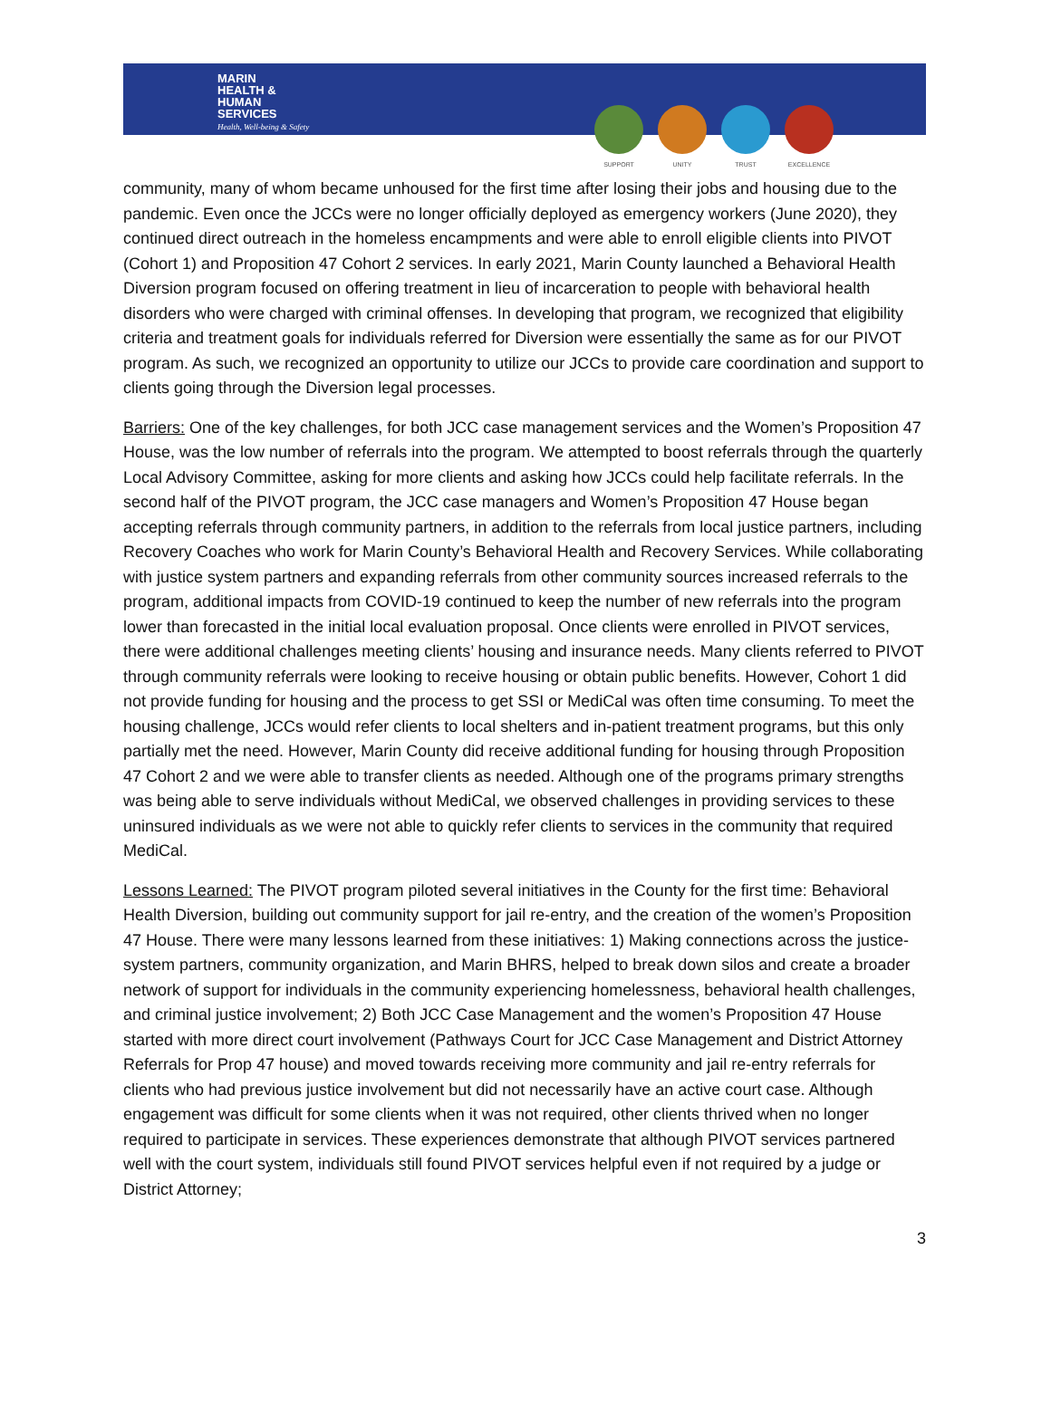MARIN
HEALTH &
HUMAN
SERVICES
Health, Well-being & Safety
SUPPORT UNITY TRUST EXCELLENCE
community, many of whom became unhoused for the first time after losing their jobs and housing due to the pandemic. Even once the JCCs were no longer officially deployed as emergency workers (June 2020), they continued direct outreach in the homeless encampments and were able to enroll eligible clients into PIVOT (Cohort 1) and Proposition 47 Cohort 2 services. In early 2021, Marin County launched a Behavioral Health Diversion program focused on offering treatment in lieu of incarceration to people with behavioral health disorders who were charged with criminal offenses. In developing that program, we recognized that eligibility criteria and treatment goals for individuals referred for Diversion were essentially the same as for our PIVOT program. As such, we recognized an opportunity to utilize our JCCs to provide care coordination and support to clients going through the Diversion legal processes.
Barriers: One of the key challenges, for both JCC case management services and the Women’s Proposition 47 House, was the low number of referrals into the program. We attempted to boost referrals through the quarterly Local Advisory Committee, asking for more clients and asking how JCCs could help facilitate referrals. In the second half of the PIVOT program, the JCC case managers and Women’s Proposition 47 House began accepting referrals through community partners, in addition to the referrals from local justice partners, including Recovery Coaches who work for Marin County’s Behavioral Health and Recovery Services. While collaborating with justice system partners and expanding referrals from other community sources increased referrals to the program, additional impacts from COVID-19 continued to keep the number of new referrals into the program lower than forecasted in the initial local evaluation proposal. Once clients were enrolled in PIVOT services, there were additional challenges meeting clients’ housing and insurance needs. Many clients referred to PIVOT through community referrals were looking to receive housing or obtain public benefits. However, Cohort 1 did not provide funding for housing and the process to get SSI or MediCal was often time consuming. To meet the housing challenge, JCCs would refer clients to local shelters and in-patient treatment programs, but this only partially met the need. However, Marin County did receive additional funding for housing through Proposition 47 Cohort 2 and we were able to transfer clients as needed. Although one of the programs primary strengths was being able to serve individuals without MediCal, we observed challenges in providing services to these uninsured individuals as we were not able to quickly refer clients to services in the community that required MediCal.
Lessons Learned: The PIVOT program piloted several initiatives in the County for the first time: Behavioral Health Diversion, building out community support for jail re-entry, and the creation of the women’s Proposition 47 House. There were many lessons learned from these initiatives: 1) Making connections across the justice-system partners, community organization, and Marin BHRS, helped to break down silos and create a broader network of support for individuals in the community experiencing homelessness, behavioral health challenges, and criminal justice involvement; 2) Both JCC Case Management and the women’s Proposition 47 House started with more direct court involvement (Pathways Court for JCC Case Management and District Attorney Referrals for Prop 47 house) and moved towards receiving more community and jail re-entry referrals for clients who had previous justice involvement but did not necessarily have an active court case. Although engagement was difficult for some clients when it was not required, other clients thrived when no longer required to participate in services. These experiences demonstrate that although PIVOT services partnered well with the court system, individuals still found PIVOT services helpful even if not required by a judge or District Attorney;
3